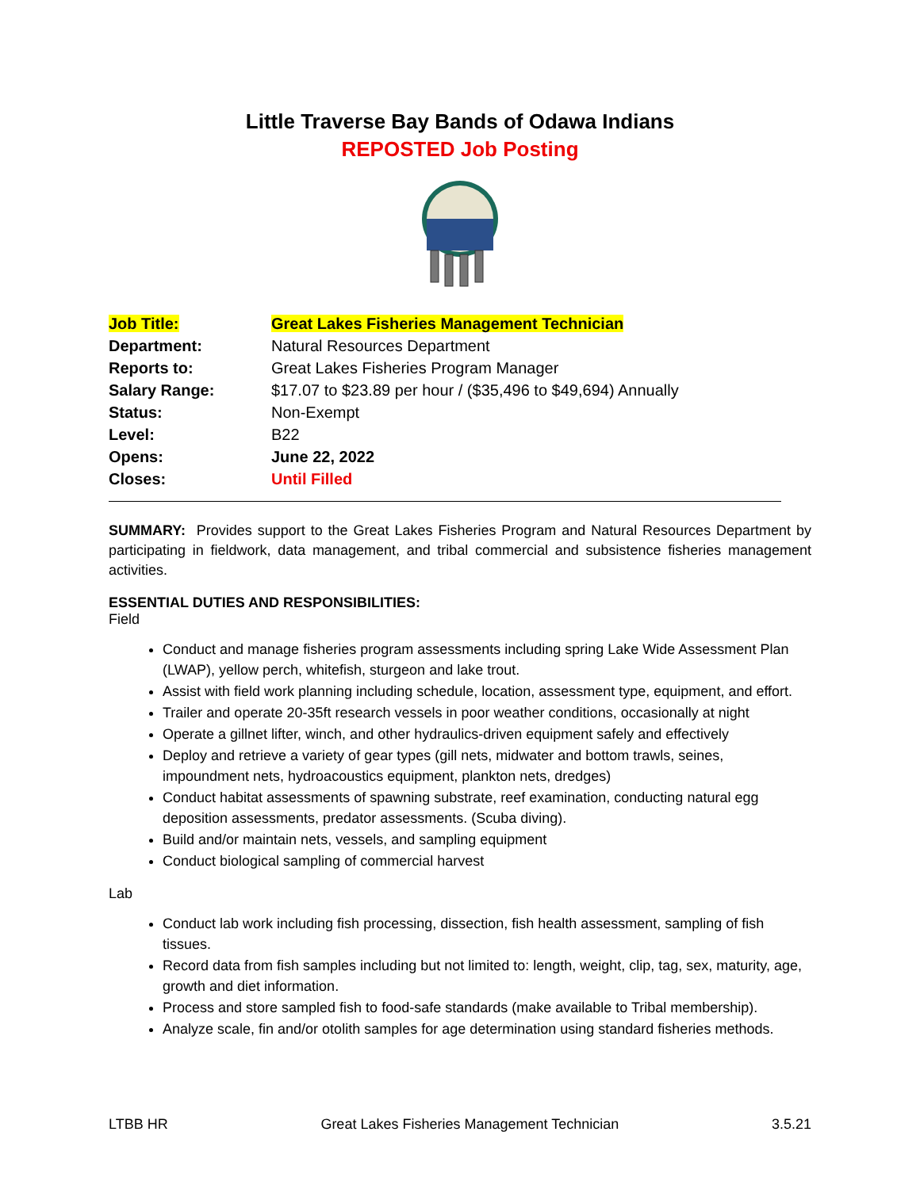Little Traverse Bay Bands of Odawa Indians
REPOSTED Job Posting
| Job Title: | Great Lakes Fisheries Management Technician |
| Department: | Natural Resources Department |
| Reports to: | Great Lakes Fisheries Program Manager |
| Salary Range: | $17.07 to $23.89 per hour / ($35,496 to $49,694) Annually |
| Status: | Non-Exempt |
| Level: | B22 |
| Opens: | June 22, 2022 |
| Closes: | Until Filled |
SUMMARY: Provides support to the Great Lakes Fisheries Program and Natural Resources Department by participating in fieldwork, data management, and tribal commercial and subsistence fisheries management activities.
ESSENTIAL DUTIES AND RESPONSIBILITIES:
Field
Conduct and manage fisheries program assessments including spring Lake Wide Assessment Plan (LWAP), yellow perch, whitefish, sturgeon and lake trout.
Assist with field work planning including schedule, location, assessment type, equipment, and effort.
Trailer and operate 20-35ft research vessels in poor weather conditions, occasionally at night
Operate a gillnet lifter, winch, and other hydraulics-driven equipment safely and effectively
Deploy and retrieve a variety of gear types (gill nets, midwater and bottom trawls, seines, impoundment nets, hydroacoustics equipment, plankton nets, dredges)
Conduct habitat assessments of spawning substrate, reef examination, conducting natural egg deposition assessments, predator assessments. (Scuba diving).
Build and/or maintain nets, vessels, and sampling equipment
Conduct biological sampling of commercial harvest
Lab
Conduct lab work including fish processing, dissection, fish health assessment, sampling of fish tissues.
Record data from fish samples including but not limited to: length, weight, clip, tag, sex, maturity, age, growth and diet information.
Process and store sampled fish to food-safe standards (make available to Tribal membership).
Analyze scale, fin and/or otolith samples for age determination using standard fisheries methods.
LTBB HR Great Lakes Fisheries Management Technician 3.5.21